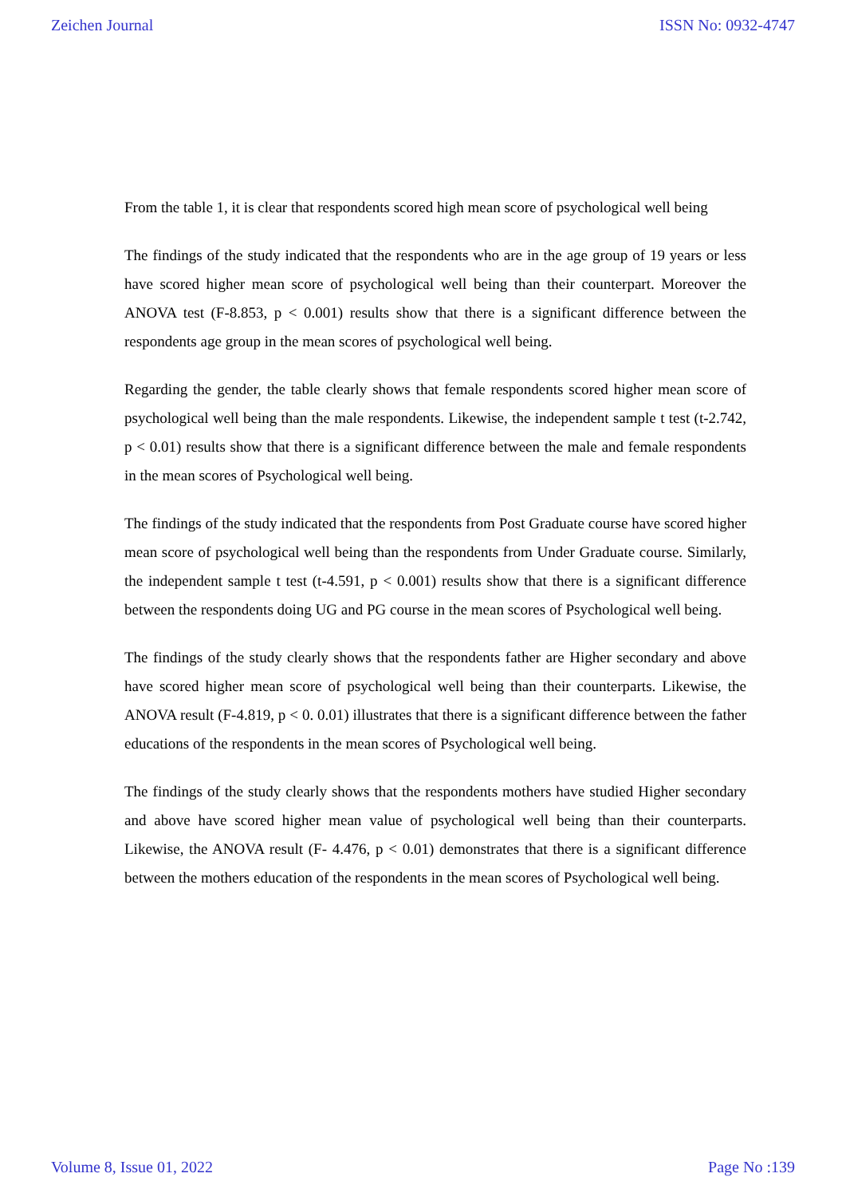Zeichen Journal ISSN No: 0932-4747
From the table 1, it is clear that respondents scored high mean score of psychological well being
The findings of the study indicated that the respondents who are in the age group of 19 years or less have scored higher mean score of psychological well being than their counterpart. Moreover the ANOVA test (F-8.853, p < 0.001) results show that there is a significant difference between the respondents age group in the mean scores of psychological well being.
Regarding the gender, the table clearly shows that female respondents scored higher mean score of psychological well being than the male respondents. Likewise, the independent sample t test (t-2.742, p < 0.01) results show that there is a significant difference between the male and female respondents in the mean scores of Psychological well being.
The findings of the study indicated that the respondents from Post Graduate course have scored higher mean score of psychological well being than the respondents from Under Graduate course. Similarly, the independent sample t test (t-4.591, p < 0.001) results show that there is a significant difference between the respondents doing UG and PG course in the mean scores of Psychological well being.
The findings of the study clearly shows that the respondents father are Higher secondary and above have scored higher mean score of psychological well being than their counterparts. Likewise, the ANOVA result (F-4.819, p < 0. 0.01) illustrates that there is a significant difference between the father educations of the respondents in the mean scores of Psychological well being.
The findings of the study clearly shows that the respondents mothers have studied Higher secondary and above have scored higher mean value of psychological well being than their counterparts. Likewise, the ANOVA result (F- 4.476, p < 0.01) demonstrates that there is a significant difference between the mothers education of the respondents in the mean scores of Psychological well being.
Volume 8, Issue 01, 2022 Page No :139